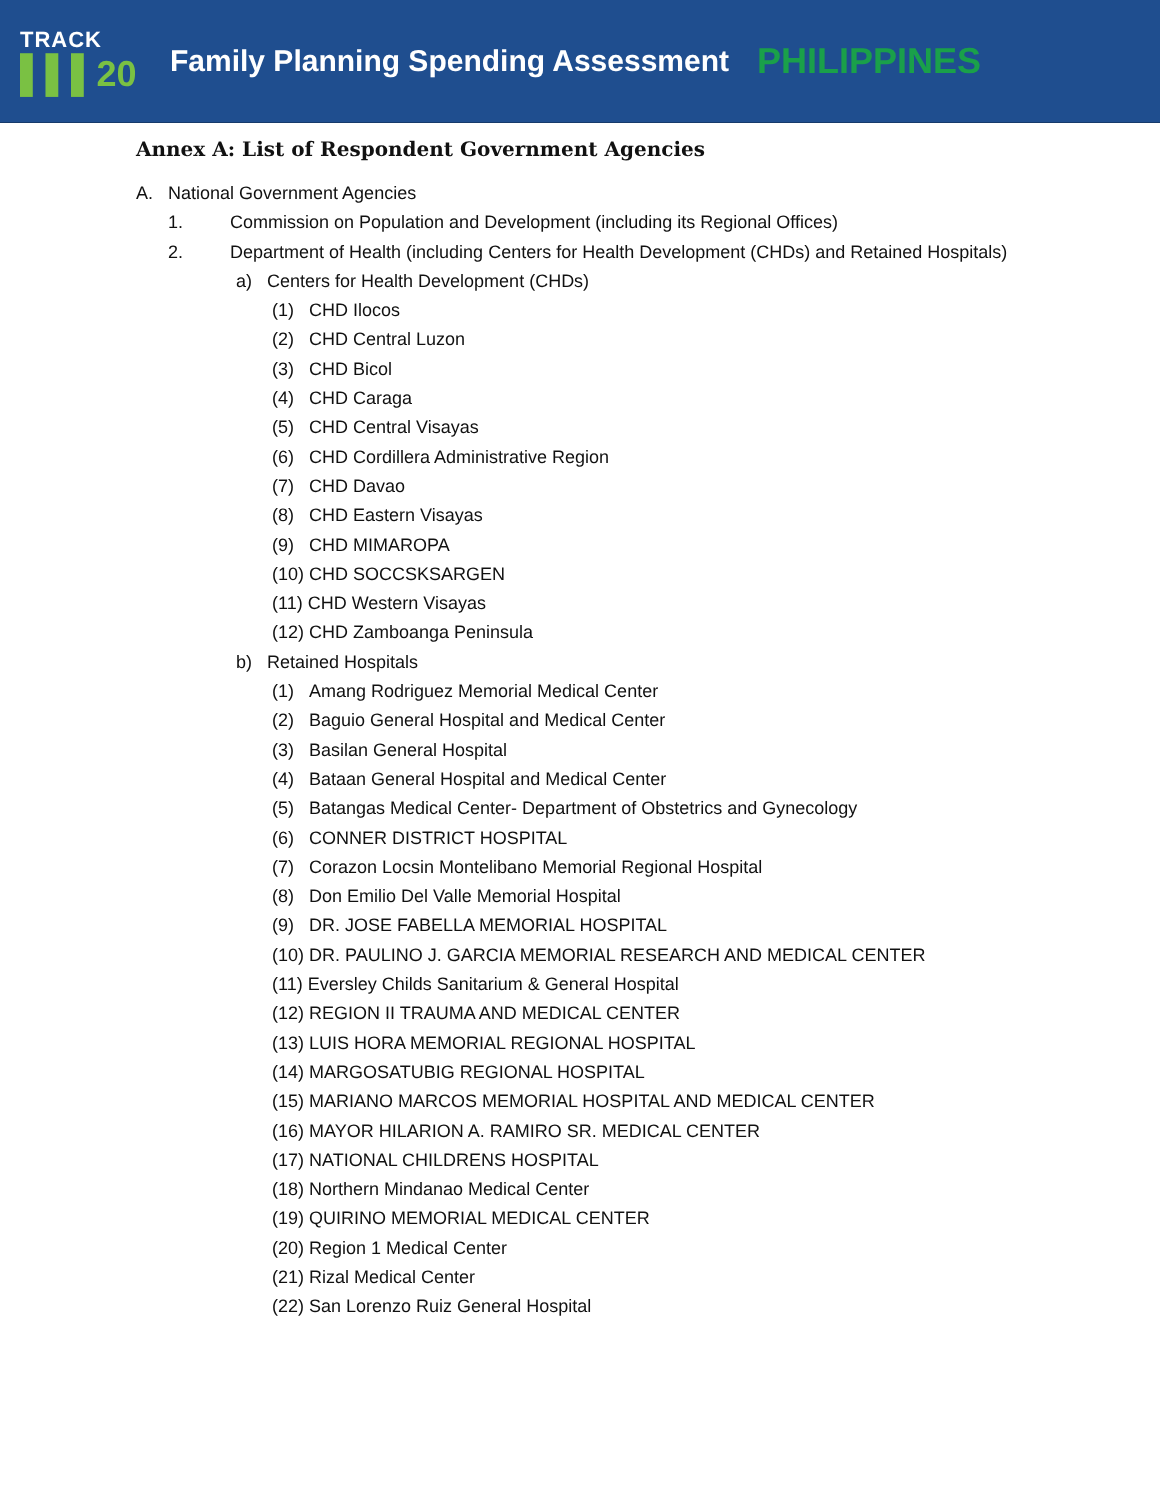TRACK
▌▌▌20
Family Planning Spending Assessment
PHILIPPINES
Annex A: List of Respondent Government Agencies
A. National Government Agencies
1. Commission on Population and Development (including its Regional Offices)
2. Department of Health (including Centers for Health Development (CHDs) and Retained Hospitals)
a) Centers for Health Development (CHDs)
(1) CHD Ilocos
(2) CHD Central Luzon
(3) CHD Bicol
(4) CHD Caraga
(5) CHD Central Visayas
(6) CHD Cordillera Administrative Region
(7) CHD Davao
(8) CHD Eastern Visayas
(9) CHD MIMAROPA
(10) CHD SOCCSKSARGEN
(11) CHD Western Visayas
(12) CHD Zamboanga Peninsula
b) Retained Hospitals
(1) Amang Rodriguez Memorial Medical Center
(2) Baguio General Hospital and Medical Center
(3) Basilan General Hospital
(4) Bataan General Hospital and Medical Center
(5) Batangas Medical Center- Department of Obstetrics and Gynecology
(6) CONNER DISTRICT HOSPITAL
(7) Corazon Locsin Montelibano Memorial Regional Hospital
(8) Don Emilio Del Valle Memorial Hospital
(9) DR. JOSE FABELLA MEMORIAL HOSPITAL
(10) DR. PAULINO J. GARCIA MEMORIAL RESEARCH AND MEDICAL CENTER
(11) Eversley Childs Sanitarium & General Hospital
(12) REGION II TRAUMA AND MEDICAL CENTER
(13) LUIS HORA MEMORIAL REGIONAL HOSPITAL
(14) MARGOSATUBIG REGIONAL HOSPITAL
(15) MARIANO MARCOS MEMORIAL HOSPITAL AND MEDICAL CENTER
(16) MAYOR HILARION A. RAMIRO SR. MEDICAL CENTER
(17) NATIONAL CHILDRENS HOSPITAL
(18) Northern Mindanao Medical Center
(19) QUIRINO MEMORIAL MEDICAL CENTER
(20) Region 1 Medical Center
(21) Rizal Medical Center
(22) San Lorenzo Ruiz General Hospital